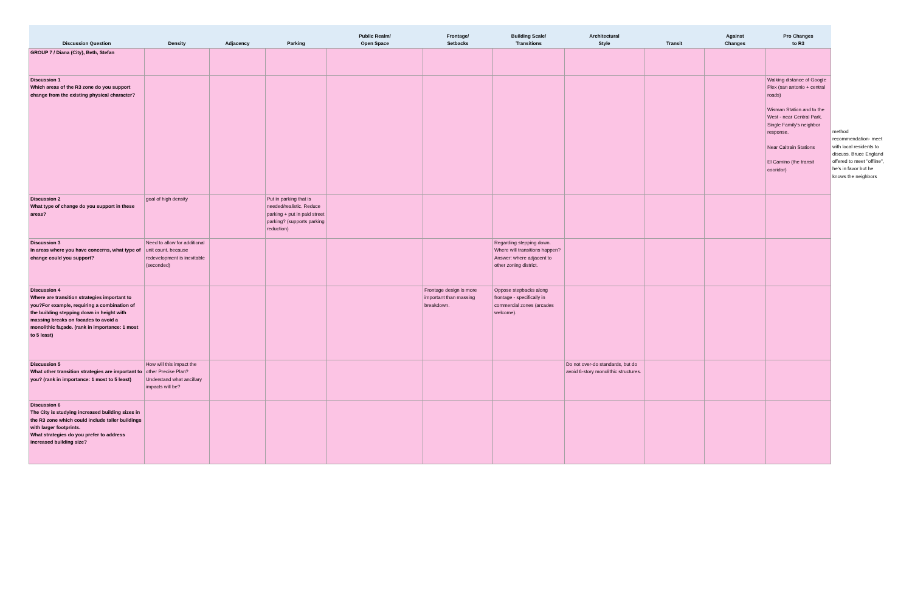| Discussion Question | Density | Adjacency | Parking | Public Realm/ Open Space | Frontage/ Setbacks | Building Scale/ Transitions | Architectural Style | Transit | Against Changes | Pro Changes to R3 |
| --- | --- | --- | --- | --- | --- | --- | --- | --- | --- | --- |
| GROUP 7 / Diana (City), Beth, Stefan | | | | | | | | | | |
| Discussion 1 Which areas of the R3 zone do you support change from the existing physical character? | | | | | | | | | | Walking distance of Google Plex (san antonio + central roads) Wisman Station and to the West - near Central Park. Single Family's neighbor response. Near Caltrain Stations El Camino (the transit cooridor) |
| Discussion 2 What type of change do you support in these areas? | goal of high density | | Put in parking that is needed/realistic. Reduce parking + put in paid street parking? (supports parking reduction) | | | | | | | |
| Discussion 3 In areas where you have concerns, what type of change could you support? | Need to allow for additional unit count, because redevelopment is inevitable (seconded) | | | | | Regarding stepping down. Where will transitions happen? Answer: where adjacent to other zoning district. | | | | |
| Discussion 4 Where are transition strategies important to you?For example, requiring a combination of the building stepping down in height with massing breaks on facades to avoid a monolithic façade. (rank in importance: 1 most to 5 least) | | | | | Frontage design is more important than massing breakdown. | Oppose stepbacks along frontage - specifically in commercial zones (arcades welcome). | | | | |
| Discussion 5 What other transition strategies are important to you? (rank in importance: 1 most to 5 least) | How will this impact the other Precise Plan? Understand what ancillary impacts will be? | | | | | | Do not over-do standards, but do avoid 6-story monolithic structures. | | | |
| Discussion 6 The City is studying increased building sizes in the R3 zone which could include taller buildings with larger footprints. What strategies do you prefer to address increased building size? | | | | | | | | | | |
method recommendation- meet with local residents to discuss. Bruce England offered to meet "offline", he's in favor but he knows the neighbors